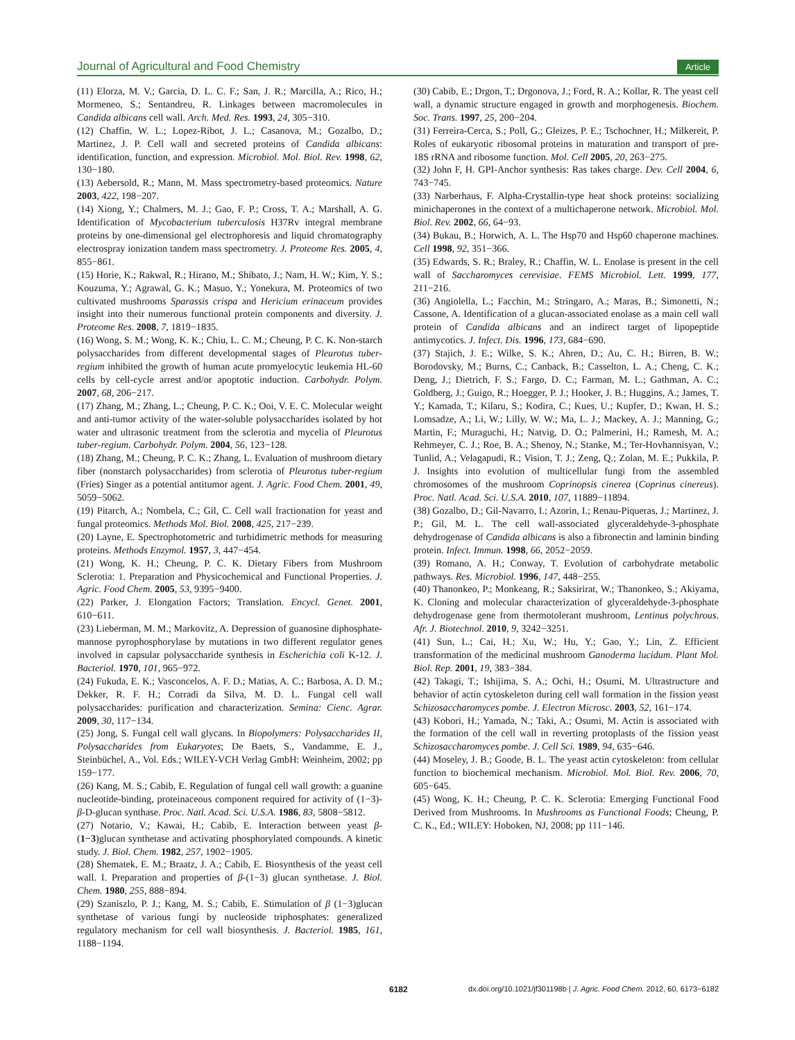Journal of Agricultural and Food Chemistry Article
(11) Elorza, M. V.; Garcia, D. L. C. F.; San, J. R.; Marcilla, A.; Rico, H.; Mormeneo, S.; Sentandreu, R. Linkages between macromolecules in Candida albicans cell wall. Arch. Med. Res. 1993, 24, 305−310.
(12) Chaffin, W. L.; Lopez-Ribot, J. L.; Casanova, M.; Gozalbo, D.; Martinez, J. P. Cell wall and secreted proteins of Candida albicans: identification, function, and expression. Microbiol. Mol. Biol. Rev. 1998, 62, 130−180.
(13) Aebersold, R.; Mann, M. Mass spectrometry-based proteomics. Nature 2003, 422, 198−207.
(14) Xiong, Y.; Chalmers, M. J.; Gao, F. P.; Cross, T. A.; Marshall, A. G. Identification of Mycobacterium tuberculosis H37Rv integral membrane proteins by one-dimensional gel electrophoresis and liquid chromatography electrospray ionization tandem mass spectrometry. J. Proteome Res. 2005, 4, 855−861.
(15) Horie, K.; Rakwal, R.; Hirano, M.; Shibato, J.; Nam, H. W.; Kim, Y. S.; Kouzuma, Y.; Agrawal, G. K.; Masuo, Y.; Yonekura, M. Proteomics of two cultivated mushrooms Sparassis crispa and Hericium erinaceum provides insight into their numerous functional protein components and diversity. J. Proteome Res. 2008, 7, 1819−1835.
(16) Wong, S. M.; Wong, K. K.; Chiu, L. C. M.; Cheung, P. C. K. Non-starch polysaccharides from different developmental stages of Pleurotus tuber-regium inhibited the growth of human acute promyelocytic leukemia HL-60 cells by cell-cycle arrest and/or apoptotic induction. Carbohydr. Polym. 2007, 68, 206−217.
(17) Zhang, M.; Zhang, L.; Cheung, P. C. K.; Ooi, V. E. C. Molecular weight and anti-tumor activity of the water-soluble polysaccharides isolated by hot water and ultrasonic treatment from the sclerotia and mycelia of Pleurotus tuber-regium. Carbohydr. Polym. 2004, 56, 123−128.
(18) Zhang, M.; Cheung, P. C. K.; Zhang, L. Evaluation of mushroom dietary fiber (nonstarch polysaccharides) from sclerotia of Pleurotus tuber-regium (Fries) Singer as a potential antitumor agent. J. Agric. Food Chem. 2001, 49, 5059−5062.
(19) Pitarch, A.; Nombela, C.; Gil, C. Cell wall fractionation for yeast and fungal proteomics. Methods Mol. Biol. 2008, 425, 217−239.
(20) Layne, E. Spectrophotometric and turbidimetric methods for measuring proteins. Methods Enzymol. 1957, 3, 447−454.
(21) Wong, K. H.; Cheung, P. C. K. Dietary Fibers from Mushroom Sclerotia: 1. Preparation and Physicochemical and Functional Properties. J. Agric. Food Chem. 2005, 53, 9395−9400.
(22) Parker, J. Elongation Factors; Translation. Encycl. Genet. 2001, 610−611.
(23) Lieberman, M. M.; Markovitz, A. Depression of guanosine diphosphate-mannose pyrophosphorylase by mutations in two different regulator genes involved in capsular polysaccharide synthesis in Escherichia coli K-12. J. Bacteriol. 1970, 101, 965−972.
(24) Fukuda, E. K.; Vasconcelos, A. F. D.; Matias, A. C.; Barbosa, A. D. M.; Dekker, R. F. H.; Corradi da Silva, M. D. L. Fungal cell wall polysaccharides: purification and characterization. Semina: Cienc. Agrar. 2009, 30, 117−134.
(25) Jong, S. Fungal cell wall glycans. In Biopolymers: Polysaccharides II, Polysaccharides from Eukaryotes; De Baets, S., Vandamme, E. J., Steinbüchel, A., Vol. Eds.; WILEY-VCH Verlag GmbH: Weinheim, 2002; pp 159−177.
(26) Kang, M. S.; Cabib, E. Regulation of fungal cell wall growth: a guanine nucleotide-binding, proteinaceous component required for activity of (1−3)-β-D-glucan synthase. Proc. Natl. Acad. Sci. U.S.A. 1986, 83, 5808−5812.
(27) Notario, V.; Kawai, H.; Cabib, E. Interaction between yeast β-(1−3)glucan synthetase and activating phosphorylated compounds. A kinetic study. J. Biol. Chem. 1982, 257, 1902−1905.
(28) Shematek, E. M.; Braatz, J. A.; Cabib, E. Biosynthesis of the yeast cell wall. I. Preparation and properties of β-(1−3) glucan synthetase. J. Biol. Chem. 1980, 255, 888−894.
(29) Szaniszlo, P. J.; Kang, M. S.; Cabib, E. Stimulation of β (1−3)glucan synthetase of various fungi by nucleoside triphosphates: generalized regulatory mechanism for cell wall biosynthesis. J. Bacteriol. 1985, 161, 1188−1194.
(30) Cabib, E.; Drgon, T.; Drgonova, J.; Ford, R. A.; Kollar, R. The yeast cell wall, a dynamic structure engaged in growth and morphogenesis. Biochem. Soc. Trans. 1997, 25, 200−204.
(31) Ferreira-Cerca, S.; Poll, G.; Gleizes, P. E.; Tschochner, H.; Milkereit, P. Roles of eukaryotic ribosomal proteins in maturation and transport of pre-18S rRNA and ribosome function. Mol. Cell 2005, 20, 263−275.
(32) John F, H. GPI-Anchor synthesis: Ras takes charge. Dev. Cell 2004, 6, 743−745.
(33) Narberhaus, F. Alpha-Crystallin-type heat shock proteins: socializing minichaperones in the context of a multichaperone network. Microbiol. Mol. Biol. Rev. 2002, 66, 64−93.
(34) Bukau, B.; Horwich, A. L. The Hsp70 and Hsp60 chaperone machines. Cell 1998, 92, 351−366.
(35) Edwards, S. R.; Braley, R.; Chaffin, W. L. Enolase is present in the cell wall of Saccharomyces cerevisiae. FEMS Microbiol. Lett. 1999, 177, 211−216.
(36) Angiolella, L.; Facchin, M.; Stringaro, A.; Maras, B.; Simonetti, N.; Cassone, A. Identification of a glucan-associated enolase as a main cell wall protein of Candida albicans and an indirect target of lipopeptide antimycotics. J. Infect. Dis. 1996, 173, 684−690.
(37) Stajich, J. E.; Wilke, S. K.; Ahren, D.; Au, C. H.; Birren, B. W.; Borodovsky, M.; Burns, C.; Canback, B.; Casselton, L. A.; Cheng, C. K.; Deng, J.; Dietrich, F. S.; Fargo, D. C.; Farman, M. L.; Gathman, A. C.; Goldberg, J.; Guigo, R.; Hoegger, P. J.; Hooker, J. B.; Huggins, A.; James, T. Y.; Kamada, T.; Kilaru, S.; Kodira, C.; Kues, U.; Kupfer, D.; Kwan, H. S.; Lomsadze, A.; Li, W.; Lilly, W. W.; Ma, L. J.; Mackey, A. J.; Manning, G.; Martin, F.; Muraguchi, H.; Natvig, D. O.; Palmerini, H.; Ramesh, M. A.; Rehmeyer, C. J.; Roe, B. A.; Shenoy, N.; Stanke, M.; Ter-Hovhannisyan, V.; Tunlid, A.; Velagapudi, R.; Vision, T. J.; Zeng, Q.; Zolan, M. E.; Pukkila, P. J. Insights into evolution of multicellular fungi from the assembled chromosomes of the mushroom Coprinopsis cinerea (Coprinus cinereus). Proc. Natl. Acad. Sci. U.S.A. 2010, 107, 11889−11894.
(38) Gozalbo, D.; Gil-Navarro, I.; Azorin, I.; Renau-Piqueras, J.; Martinez, J. P.; Gil, M. L. The cell wall-associated glyceraldehyde-3-phosphate dehydrogenase of Candida albicans is also a fibronectin and laminin binding protein. Infect. Immun. 1998, 66, 2052−2059.
(39) Romano, A. H.; Conway, T. Evolution of carbohydrate metabolic pathways. Res. Microbiol. 1996, 147, 448−255.
(40) Thanonkeo, P.; Monkeang, R.; Saksirirat, W.; Thanonkeo, S.; Akiyama, K. Cloning and molecular characterization of glyceraldehyde-3-phosphate dehydrogenase gene from thermotolerant mushroom, Lentinus polychrous. Afr. J. Biotechnol. 2010, 9, 3242−3251.
(41) Sun, L.; Cai, H.; Xu, W.; Hu, Y.; Gao, Y.; Lin, Z. Efficient transformation of the medicinal mushroom Ganoderma lucidum. Plant Mol. Biol. Rep. 2001, 19, 383−384.
(42) Takagi, T.; Ishijima, S. A.; Ochi, H.; Osumi, M. Ultrastructure and behavior of actin cytoskeleton during cell wall formation in the fission yeast Schizosaccharomyces pombe. J. Electron Microsc. 2003, 52, 161−174.
(43) Kobori, H.; Yamada, N.; Taki, A.; Osumi, M. Actin is associated with the formation of the cell wall in reverting protoplasts of the fission yeast Schizosaccharomyces pombe. J. Cell Sci. 1989, 94, 635−646.
(44) Moseley, J. B.; Goode, B. L. The yeast actin cytoskeleton: from cellular function to biochemical mechanism. Microbiol. Mol. Biol. Rev. 2006, 70, 605−645.
(45) Wong, K. H.; Cheung, P. C. K. Sclerotia: Emerging Functional Food Derived from Mushrooms. In Mushrooms as Functional Foods; Cheung, P. C. K., Ed.; WILEY: Hoboken, NJ, 2008; pp 111−146.
6182 dx.doi.org/10.1021/jf301198b | J. Agric. Food Chem. 2012, 60, 6173−6182